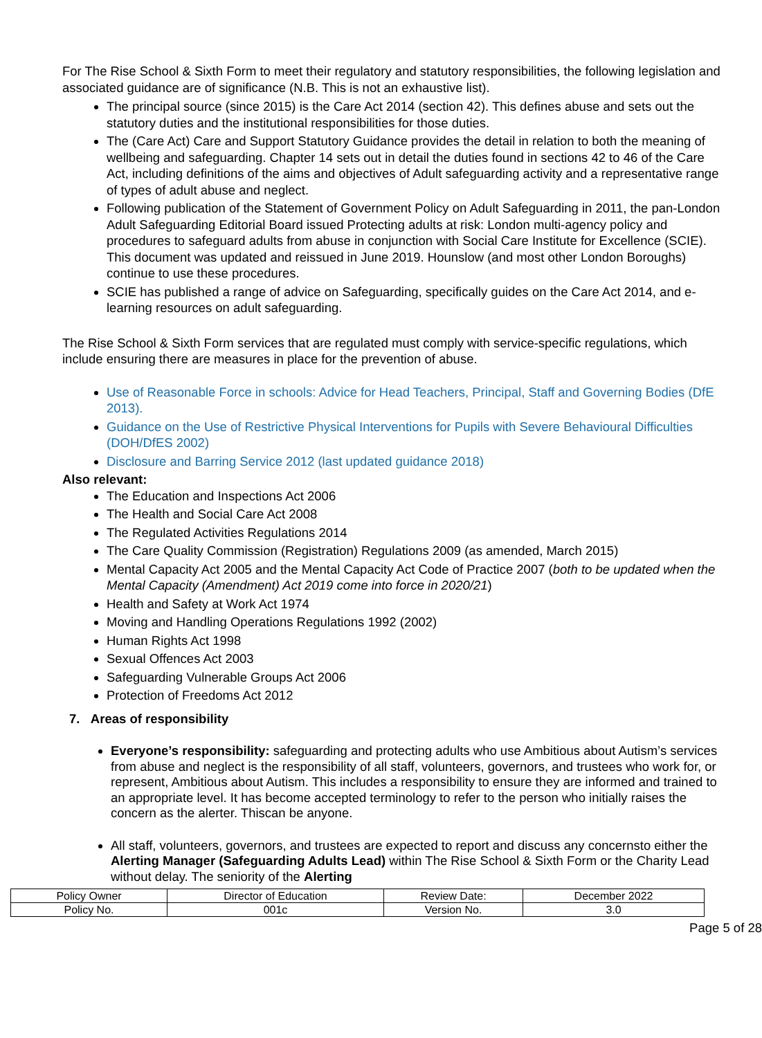For The Rise School & Sixth Form to meet their regulatory and statutory responsibilities, the following legislation and associated guidance are of significance (N.B. This is not an exhaustive list).
The principal source (since 2015) is the Care Act 2014 (section 42). This defines abuse and sets out the statutory duties and the institutional responsibilities for those duties.
The (Care Act) Care and Support Statutory Guidance provides the detail in relation to both the meaning of wellbeing and safeguarding. Chapter 14 sets out in detail the duties found in sections 42 to 46 of the Care Act, including definitions of the aims and objectives of Adult safeguarding activity and a representative range of types of adult abuse and neglect.
Following publication of the Statement of Government Policy on Adult Safeguarding in 2011, the pan-London Adult Safeguarding Editorial Board issued Protecting adults at risk: London multi-agency policy and procedures to safeguard adults from abuse in conjunction with Social Care Institute for Excellence (SCIE). This document was updated and reissued in June 2019. Hounslow (and most other London Boroughs) continue to use these procedures.
SCIE has published a range of advice on Safeguarding, specifically guides on the Care Act 2014, and e-learning resources on adult safeguarding.
The Rise School & Sixth Form services that are regulated must comply with service-specific regulations, which include ensuring there are measures in place for the prevention of abuse.
Use of Reasonable Force in schools: Advice for Head Teachers, Principal, Staff and Governing Bodies (DfE 2013).
Guidance on the Use of Restrictive Physical Interventions for Pupils with Severe Behavioural Difficulties (DOH/DfES 2002)
Disclosure and Barring Service 2012 (last updated guidance 2018)
Also relevant:
The Education and Inspections Act 2006
The Health and Social Care Act 2008
The Regulated Activities Regulations 2014
The Care Quality Commission (Registration) Regulations 2009 (as amended, March 2015)
Mental Capacity Act 2005 and the Mental Capacity Act Code of Practice 2007 (both to be updated when the Mental Capacity (Amendment) Act 2019 come into force in 2020/21)
Health and Safety at Work Act 1974
Moving and Handling Operations Regulations 1992 (2002)
Human Rights Act 1998
Sexual Offences Act 2003
Safeguarding Vulnerable Groups Act 2006
Protection of Freedoms Act 2012
7. Areas of responsibility
Everyone’s responsibility: safeguarding and protecting adults who use Ambitious about Autism’s services from abuse and neglect is the responsibility of all staff, volunteers, governors, and trustees who work for, or represent, Ambitious about Autism. This includes a responsibility to ensure they are informed and trained to an appropriate level. It has become accepted terminology to refer to the person who initially raises the concern as the alerter. Thiscan be anyone.
All staff, volunteers, governors, and trustees are expected to report and discuss any concernsto either the Alerting Manager (Safeguarding Adults Lead) within The Rise School & Sixth Form or the Charity Lead without delay. The seniority of the Alerting
| Policy Owner | Director of Education | Review Date: | December 2022 |
| Policy No. | 001c | Version No. | 3.0 |
Page 5 of 28